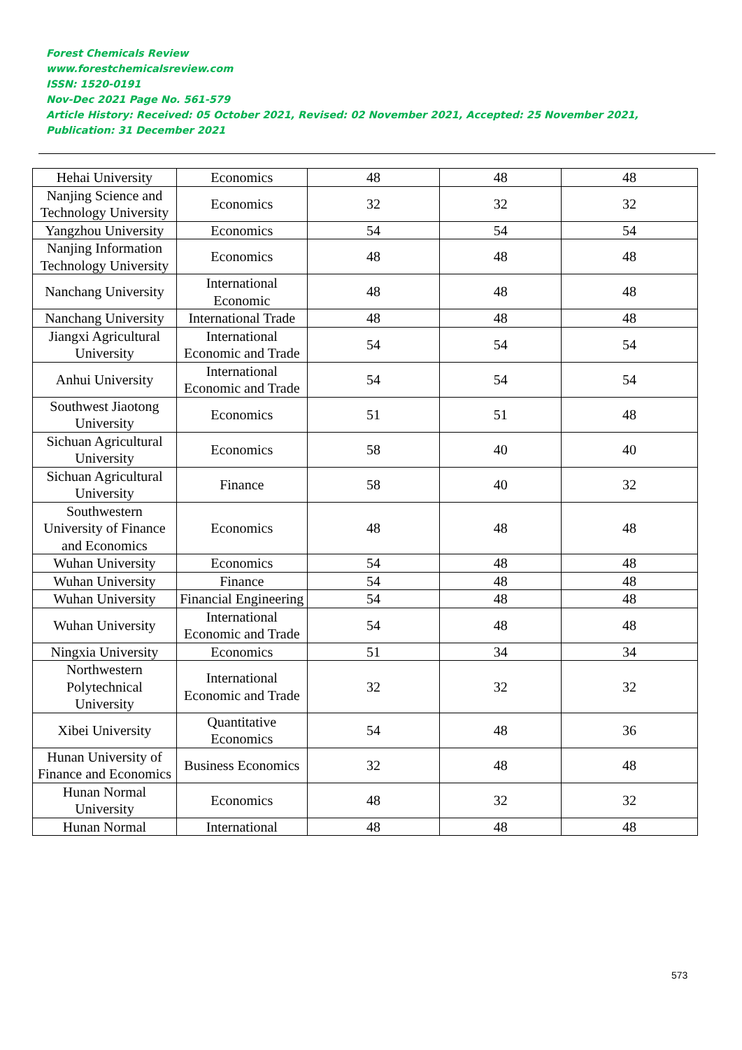Forest Chemicals Review
www.forestchemicalsreview.com
ISSN: 1520-0191
Nov-Dec 2021 Page No. 561-579
Article History: Received: 05 October 2021, Revised: 02 November 2021, Accepted: 25 November 2021, Publication: 31 December 2021
| Hehai University | Economics | 48 | 48 | 48 |
| Nanjing Science and Technology University | Economics | 32 | 32 | 32 |
| Yangzhou University | Economics | 54 | 54 | 54 |
| Nanjing Information Technology University | Economics | 48 | 48 | 48 |
| Nanchang University | International Economic | 48 | 48 | 48 |
| Nanchang University | International Trade | 48 | 48 | 48 |
| Jiangxi Agricultural University | International Economic and Trade | 54 | 54 | 54 |
| Anhui University | International Economic and Trade | 54 | 54 | 54 |
| Southwest Jiaotong University | Economics | 51 | 51 | 48 |
| Sichuan Agricultural University | Economics | 58 | 40 | 40 |
| Sichuan Agricultural University | Finance | 58 | 40 | 32 |
| Southwestern University of Finance and Economics | Economics | 48 | 48 | 48 |
| Wuhan University | Economics | 54 | 48 | 48 |
| Wuhan University | Finance | 54 | 48 | 48 |
| Wuhan University | Financial Engineering | 54 | 48 | 48 |
| Wuhan University | International Economic and Trade | 54 | 48 | 48 |
| Ningxia University | Economics | 51 | 34 | 34 |
| Northwestern Polytechnical University | International Economic and Trade | 32 | 32 | 32 |
| Xibei University | Quantitative Economics | 54 | 48 | 36 |
| Hunan University of Finance and Economics | Business Economics | 32 | 48 | 48 |
| Hunan Normal University | Economics | 48 | 32 | 32 |
| Hunan Normal | International | 48 | 48 | 48 |
573